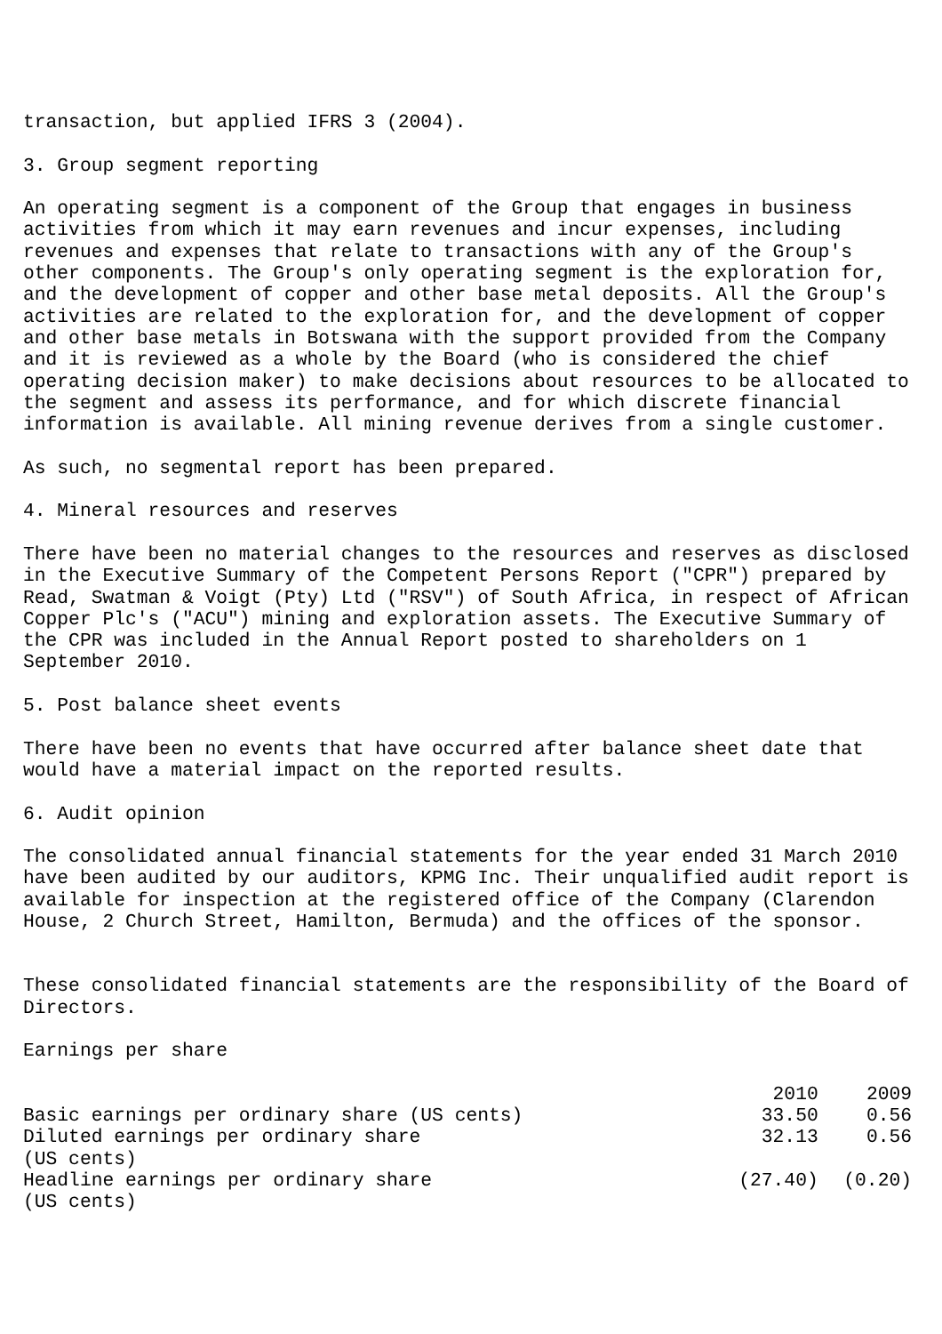transaction, but applied IFRS 3 (2004).
3. Group segment reporting
An operating segment is a component of the Group that engages in business activities from which it may earn revenues and incur expenses, including revenues and expenses that relate to transactions with any of the Group's other components. The Group's only operating segment is the exploration for, and the development of copper and other base metal deposits. All the Group's activities are related to the exploration for, and the development of copper and other base metals in Botswana with the support provided from the Company and it is reviewed as a whole by the Board (who is considered the chief operating decision maker) to make decisions about resources to be allocated to the segment and assess its performance, and for which discrete financial information is available. All mining revenue derives from a single customer.
As such, no segmental report has been prepared.
4. Mineral resources and reserves
There have been no material changes to the resources and reserves as disclosed in the Executive Summary of the Competent Persons Report ("CPR") prepared by Read, Swatman & Voigt (Pty) Ltd ("RSV") of South Africa, in respect of African Copper Plc's ("ACU") mining and exploration assets. The Executive Summary of the CPR was included in the Annual Report posted to shareholders on 1 September 2010.
5. Post balance sheet events
There have been no events that have occurred after balance sheet date that would have a material impact on the reported results.
6. Audit opinion
The consolidated annual financial statements for the year ended 31 March 2010 have been audited by our auditors, KPMG Inc. Their unqualified audit report is available for inspection at the registered office of the Company (Clarendon House, 2 Church Street, Hamilton, Bermuda) and the offices of the sponsor.
These consolidated financial statements are the responsibility of the Board of Directors.
Earnings per share
| | 2010 | 2009 |
| --- | --- | --- |
| Basic earnings per ordinary share (US cents) | 33.50 | 0.56 |
| Diluted earnings per ordinary share (US cents) | 32.13 | 0.56 |
| Headline earnings per ordinary share (US cents) | (27.40) | (0.20) |